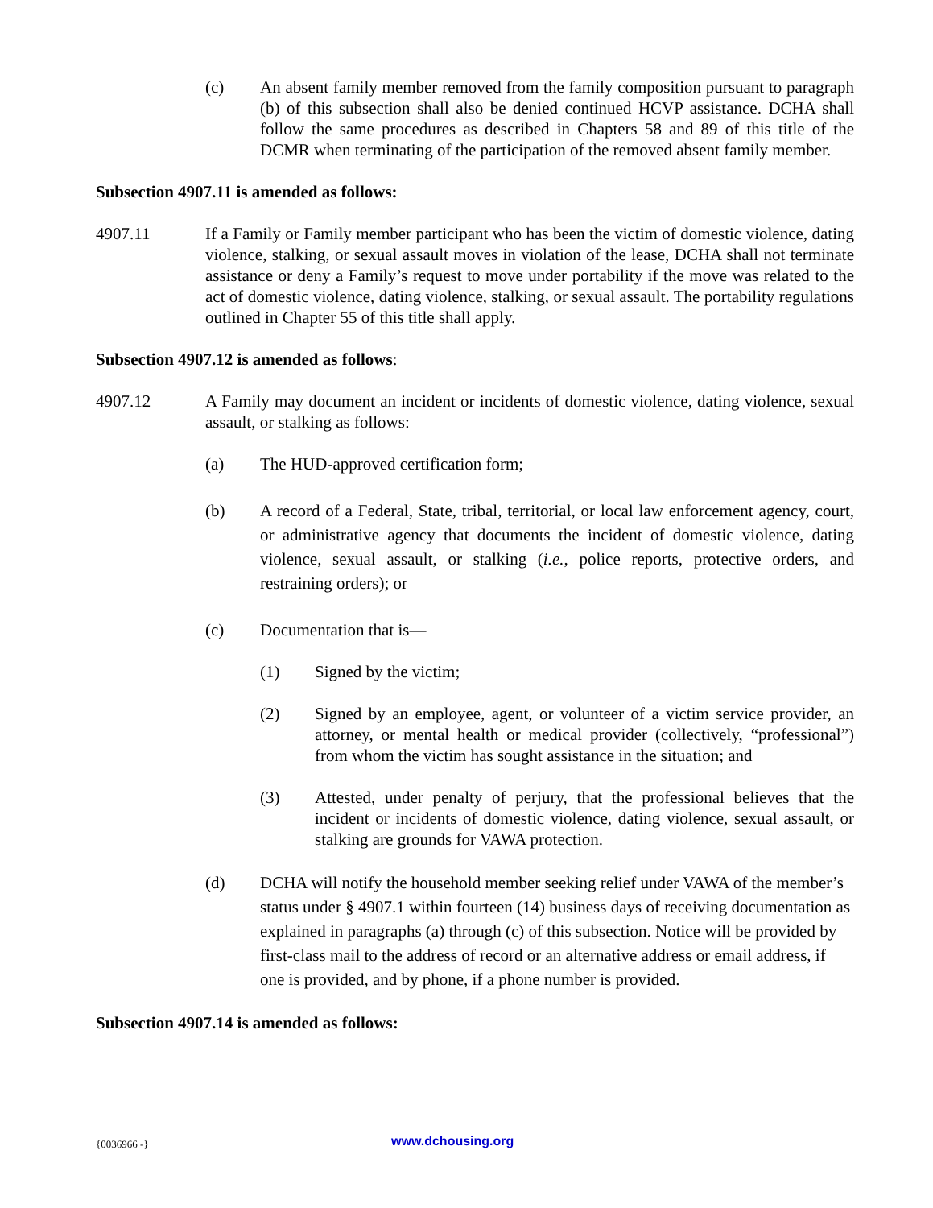(c) An absent family member removed from the family composition pursuant to paragraph (b) of this subsection shall also be denied continued HCVP assistance. DCHA shall follow the same procedures as described in Chapters 58 and 89 of this title of the DCMR when terminating of the participation of the removed absent family member.
Subsection 4907.11 is amended as follows:
4907.11 If a Family or Family member participant who has been the victim of domestic violence, dating violence, stalking, or sexual assault moves in violation of the lease, DCHA shall not terminate assistance or deny a Family’s request to move under portability if the move was related to the act of domestic violence, dating violence, stalking, or sexual assault. The portability regulations outlined in Chapter 55 of this title shall apply.
Subsection 4907.12 is amended as follows:
4907.12 A Family may document an incident or incidents of domestic violence, dating violence, sexual assault, or stalking as follows:
(a) The HUD-approved certification form;
(b) A record of a Federal, State, tribal, territorial, or local law enforcement agency, court, or administrative agency that documents the incident of domestic violence, dating violence, sexual assault, or stalking (i.e., police reports, protective orders, and restraining orders); or
(c) Documentation that is—
(1) Signed by the victim;
(2) Signed by an employee, agent, or volunteer of a victim service provider, an attorney, or mental health or medical provider (collectively, “professional”) from whom the victim has sought assistance in the situation; and
(3) Attested, under penalty of perjury, that the professional believes that the incident or incidents of domestic violence, dating violence, sexual assault, or stalking are grounds for VAWA protection.
(d) DCHA will notify the household member seeking relief under VAWA of the member’s status under § 4907.1 within fourteen (14) business days of receiving documentation as explained in paragraphs (a) through (c) of this subsection. Notice will be provided by first-class mail to the address of record or an alternative address or email address, if one is provided, and by phone, if a phone number is provided.
Subsection 4907.14 is amended as follows:
{0036966 -} www.dchousing.org